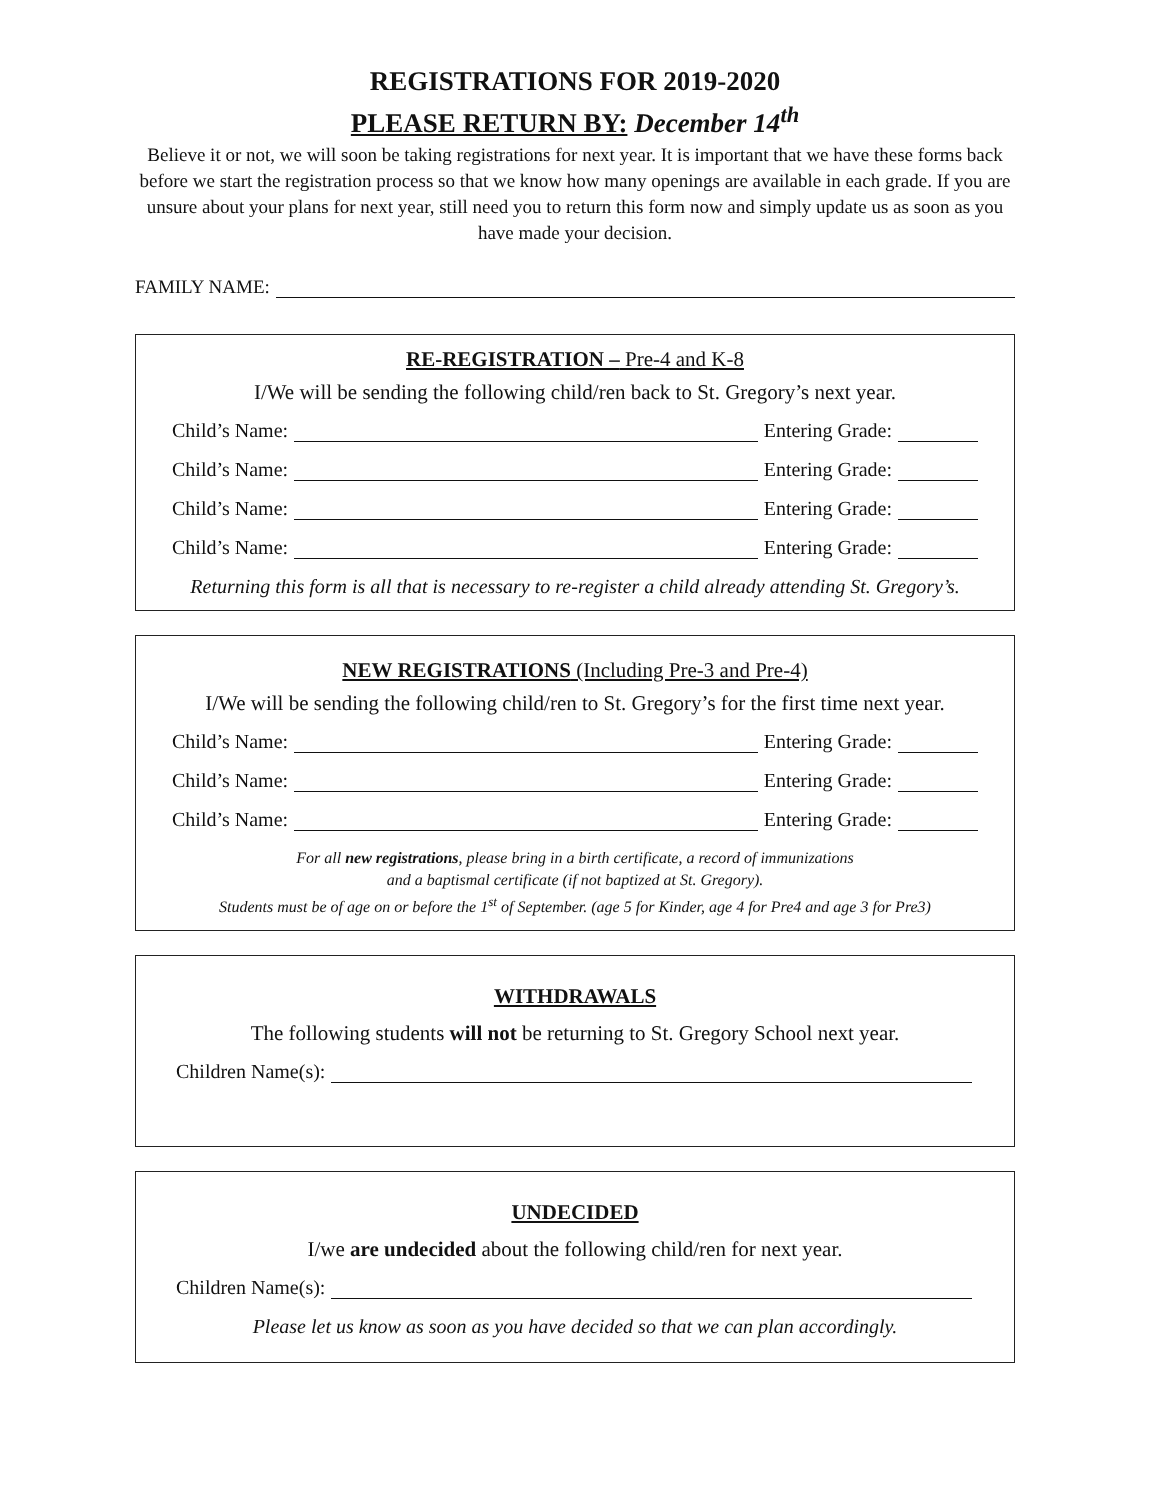REGISTRATIONS FOR 2019-2020
PLEASE RETURN BY: December 14<sup>th</sup>
Believe it or not, we will soon be taking registrations for next year. It is important that we have these forms back before we start the registration process so that we know how many openings are available in each grade. If you are unsure about your plans for next year, still need you to return this form now and simply update us as soon as you have made your decision.
FAMILY NAME:
RE-REGISTRATION – Pre-4 and K-8
I/We will be sending the following child/ren back to St. Gregory’s next year.
Child’s Name: Entering Grade:
Child’s Name: Entering Grade:
Child’s Name: Entering Grade:
Child’s Name: Entering Grade:
Returning this form is all that is necessary to re-register a child already attending St. Gregory’s.
NEW REGISTRATIONS (Including Pre-3 and Pre-4)
I/We will be sending the following child/ren to St. Gregory’s for the first time next year.
Child’s Name: Entering Grade:
Child’s Name: Entering Grade:
Child’s Name: Entering Grade:
For all new registrations, please bring in a birth certificate, a record of immunizations
and a baptismal certificate (if not baptized at St. Gregory).
Students must be of age on or before the 1<sup>st</sup> of September. (age 5 for Kinder, age 4 for Pre4 and age 3 for Pre3)
WITHDRAWALS
The following students will not be returning to St. Gregory School next year.
Children Name(s):
UNDECIDED
I/we are undecided about the following child/ren for next year.
Children Name(s):
Please let us know as soon as you have decided so that we can plan accordingly.